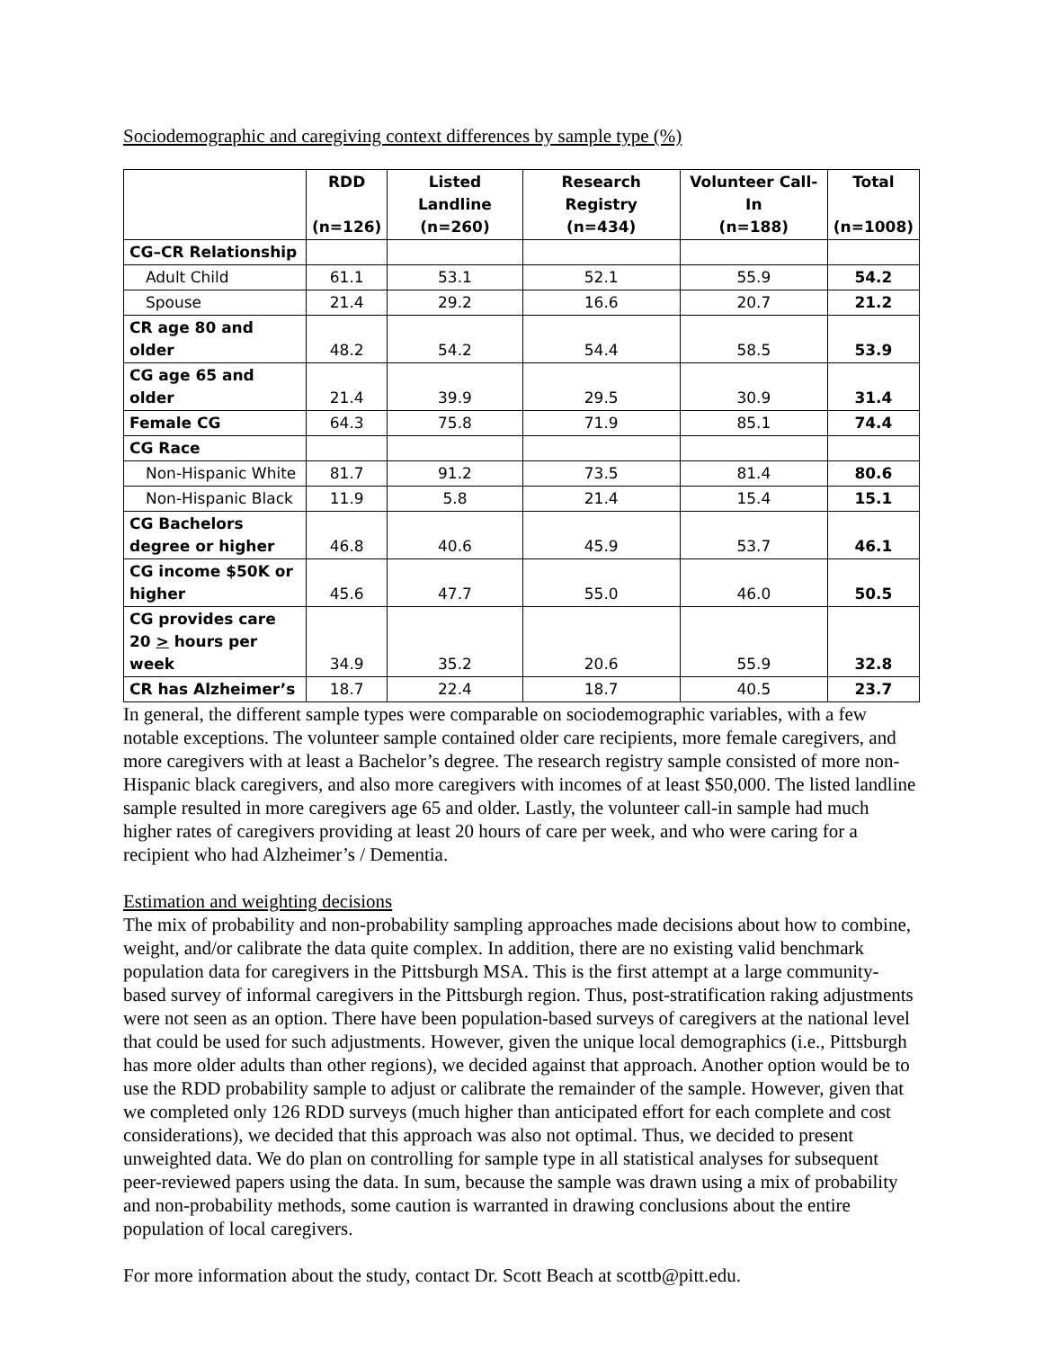Sociodemographic and caregiving context differences by sample type (%)
| | RDD (n=126) | Listed Landline (n=260) | Research Registry (n=434) | Volunteer Call-In (n=188) | Total (n=1008) |
| --- | --- | --- | --- | --- | --- |
| CG–CR Relationship | | | | | |
| Adult Child | 61.1 | 53.1 | 52.1 | 55.9 | 54.2 |
| Spouse | 21.4 | 29.2 | 16.6 | 20.7 | 21.2 |
| CR age 80 and older | 48.2 | 54.2 | 54.4 | 58.5 | 53.9 |
| CG age 65 and older | 21.4 | 39.9 | 29.5 | 30.9 | 31.4 |
| Female CG | 64.3 | 75.8 | 71.9 | 85.1 | 74.4 |
| CG Race | | | | | |
| Non-Hispanic White | 81.7 | 91.2 | 73.5 | 81.4 | 80.6 |
| Non-Hispanic Black | 11.9 | 5.8 | 21.4 | 15.4 | 15.1 |
| CG Bachelors degree or higher | 46.8 | 40.6 | 45.9 | 53.7 | 46.1 |
| CG income $50K or higher | 45.6 | 47.7 | 55.0 | 46.0 | 50.5 |
| CG provides care 20 > hours per week | 34.9 | 35.2 | 20.6 | 55.9 | 32.8 |
| CR has Alzheimer’s | 18.7 | 22.4 | 18.7 | 40.5 | 23.7 |
In general, the different sample types were comparable on sociodemographic variables, with a few notable exceptions. The volunteer sample contained older care recipients, more female caregivers, and more caregivers with at least a Bachelor’s degree. The research registry sample consisted of more non-Hispanic black caregivers, and also more caregivers with incomes of at least $50,000. The listed landline sample resulted in more caregivers age 65 and older. Lastly, the volunteer call-in sample had much higher rates of caregivers providing at least 20 hours of care per week, and who were caring for a recipient who had Alzheimer’s / Dementia.
Estimation and weighting decisions
The mix of probability and non-probability sampling approaches made decisions about how to combine, weight, and/or calibrate the data quite complex. In addition, there are no existing valid benchmark population data for caregivers in the Pittsburgh MSA. This is the first attempt at a large community-based survey of informal caregivers in the Pittsburgh region. Thus, post-stratification raking adjustments were not seen as an option. There have been population-based surveys of caregivers at the national level that could be used for such adjustments. However, given the unique local demographics (i.e., Pittsburgh has more older adults than other regions), we decided against that approach. Another option would be to use the RDD probability sample to adjust or calibrate the remainder of the sample. However, given that we completed only 126 RDD surveys (much higher than anticipated effort for each complete and cost considerations), we decided that this approach was also not optimal. Thus, we decided to present unweighted data. We do plan on controlling for sample type in all statistical analyses for subsequent peer-reviewed papers using the data. In sum, because the sample was drawn using a mix of probability and non-probability methods, some caution is warranted in drawing conclusions about the entire population of local caregivers.
For more information about the study, contact Dr. Scott Beach at scottb@pitt.edu.